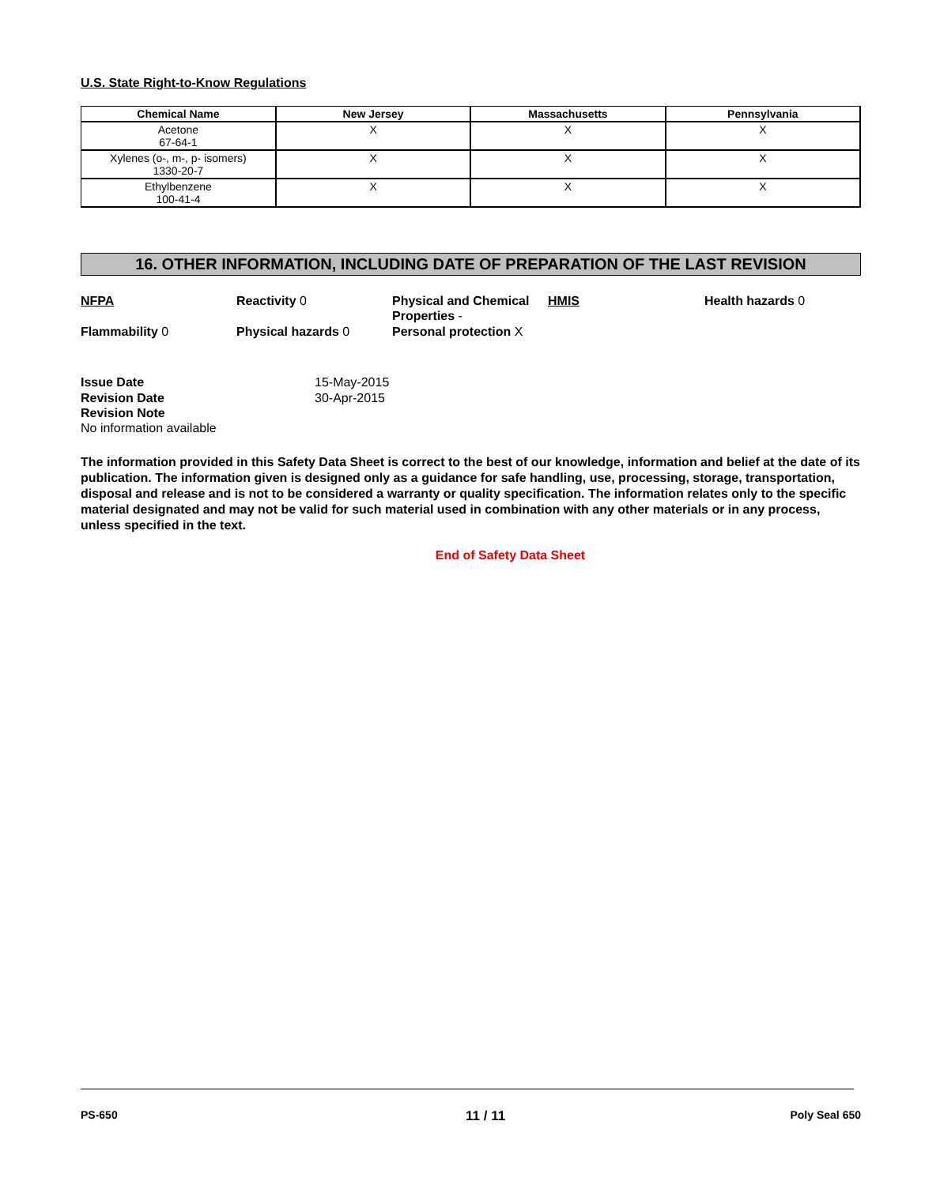U.S. State Right-to-Know Regulations
| Chemical Name | New Jersey | Massachusetts | Pennsylvania |
| --- | --- | --- | --- |
| Acetone 67-64-1 | X | X | X |
| Xylenes (o-, m-, p- isomers) 1330-20-7 | X | X | X |
| Ethylbenzene 100-41-4 | X | X | X |
16. OTHER INFORMATION, INCLUDING DATE OF PREPARATION OF THE LAST REVISION
NFPA
Reactivity 0
Physical and Chemical Properties -
HMIS
Health hazards 0
Flammability 0
Physical hazards 0
Personal protection X
Issue Date 15-May-2015 Revision Date 30-Apr-2015 Revision Note
No information available
The information provided in this Safety Data Sheet is correct to the best of our knowledge, information and belief at the date of its publication. The information given is designed only as a guidance for safe handling, use, processing, storage, transportation, disposal and release and is not to be considered a warranty or quality specification. The information relates only to the specific material designated and may not be valid for such material used in combination with any other materials or in any process, unless specified in the text.
End of Safety Data Sheet
PS-650 11 / 11 Poly Seal 650